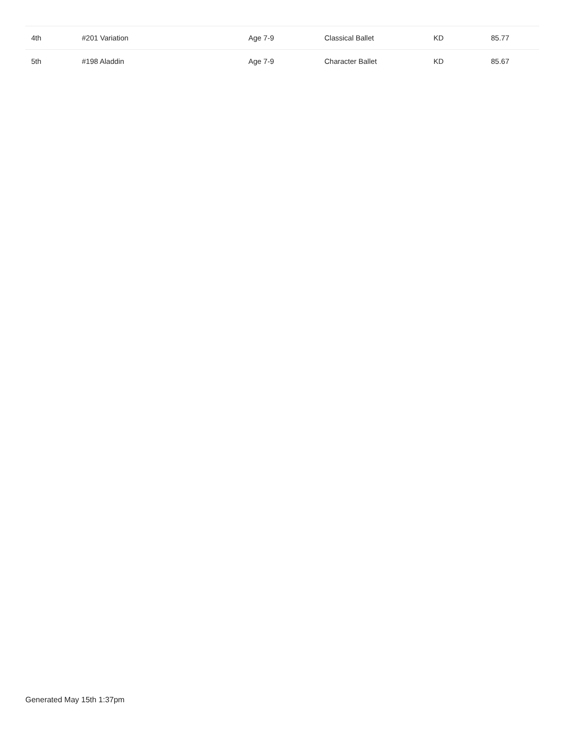| 4th | #201 Variation | Age 7-9 | Classical Ballet | KD | 85.77 |
| 5th | #198 Aladdin | Age 7-9 | Character Ballet | KD | 85.67 |
Generated May 15th 1:37pm